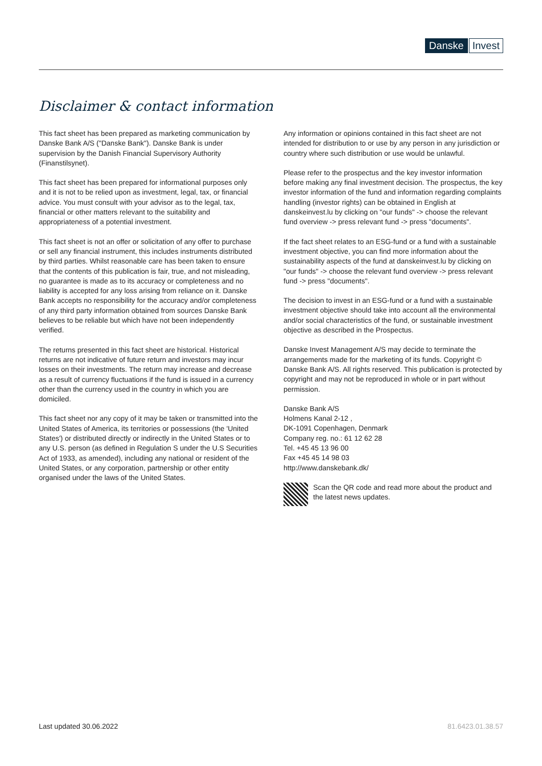Danske Invest
Disclaimer & contact information
This fact sheet has been prepared as marketing communication by Danske Bank A/S ("Danske Bank"). Danske Bank is under supervision by the Danish Financial Supervisory Authority (Finanstilsynet).
This fact sheet has been prepared for informational purposes only and it is not to be relied upon as investment, legal, tax, or financial advice. You must consult with your advisor as to the legal, tax, financial or other matters relevant to the suitability and appropriateness of a potential investment.
This fact sheet is not an offer or solicitation of any offer to purchase or sell any financial instrument, this includes instruments distributed by third parties. Whilst reasonable care has been taken to ensure that the contents of this publication is fair, true, and not misleading, no guarantee is made as to its accuracy or completeness and no liability is accepted for any loss arising from reliance on it. Danske Bank accepts no responsibility for the accuracy and/or completeness of any third party information obtained from sources Danske Bank believes to be reliable but which have not been independently verified.
The returns presented in this fact sheet are historical. Historical returns are not indicative of future return and investors may incur losses on their investments. The return may increase and decrease as a result of currency fluctuations if the fund is issued in a currency other than the currency used in the country in which you are domiciled.
This fact sheet nor any copy of it may be taken or transmitted into the United States of America, its territories or possessions (the 'United States') or distributed directly or indirectly in the United States or to any U.S. person (as defined in Regulation S under the U.S Securities Act of 1933, as amended), including any national or resident of the United States, or any corporation, partnership or other entity organised under the laws of the United States.
Any information or opinions contained in this fact sheet are not intended for distribution to or use by any person in any jurisdiction or country where such distribution or use would be unlawful.
Please refer to the prospectus and the key investor information before making any final investment decision. The prospectus, the key investor information of the fund and information regarding complaints handling (investor rights) can be obtained in English at danskeinvest.lu by clicking on "our funds" -> choose the relevant fund overview -> press relevant fund -> press "documents".
If the fact sheet relates to an ESG-fund or a fund with a sustainable investment objective, you can find more information about the sustainability aspects of the fund at danskeinvest.lu by clicking on "our funds" -> choose the relevant fund overview -> press relevant fund -> press "documents".
The decision to invest in an ESG-fund or a fund with a sustainable investment objective should take into account all the environmental and/or social characteristics of the fund, or sustainable investment objective as described in the Prospectus.
Danske Invest Management A/S may decide to terminate the arrangements made for the marketing of its funds. Copyright © Danske Bank A/S. All rights reserved. This publication is protected by copyright and may not be reproduced in whole or in part without permission.
Danske Bank A/S
Holmens Kanal 2-12 ,
DK-1091 Copenhagen, Denmark
Company reg. no.: 61 12 62 28
Tel. +45 45 13 96 00
Fax +45 45 14 98 03
http://www.danskebank.dk/
Scan the QR code and read more about the product and the latest news updates.
Last updated 30.06.2022 81.6423.01.38.57